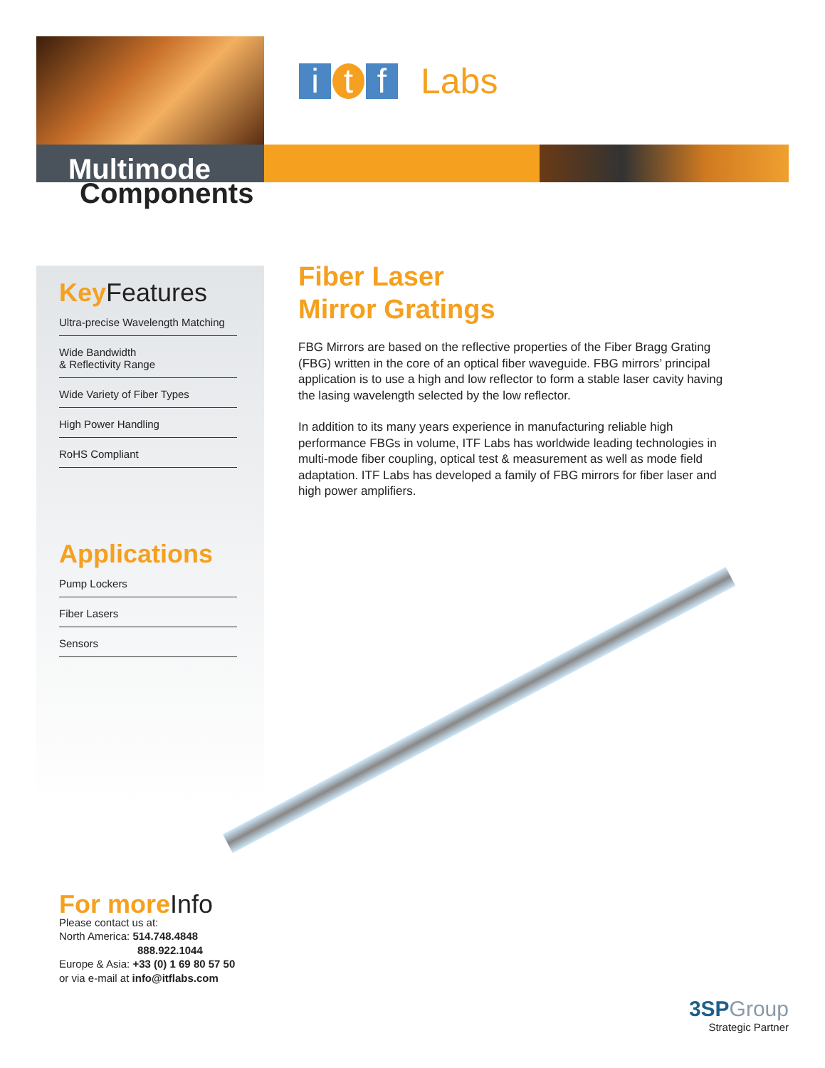i t f
Labs
Multimode
Components
Key Features
Ultra-precise Wavelength Matching
Wide Bandwidth
& Reflectivity Range
Wide Variety of Fiber Types
High Power Handling
RoHS Compliant
Applications
Pump Lockers
Fiber Lasers
Sensors
Fiber Laser
Mirror Gratings
FBG Mirrors are based on the reflective properties of the Fiber Bragg Grating (FBG) written in the core of an optical fiber waveguide. FBG mirrors’ principal application is to use a high and low reflector to form a stable laser cavity having the lasing wavelength selected by the low reflector.
In addition to its many years experience in manufacturing reliable high performance FBGs in volume, ITF Labs has worldwide leading technologies in multi-mode fiber coupling, optical test & measurement as well as mode field adaptation. ITF Labs has developed a family of FBG mirrors for fiber laser and high power amplifiers.
For more Info
Please contact us at:
North America: 514.748.4848
888.922.1044
Europe & Asia: +33 (0) 1 69 80 57 50
or via e-mail at info@itflabs.com
3SPGroup
Strategic Partner